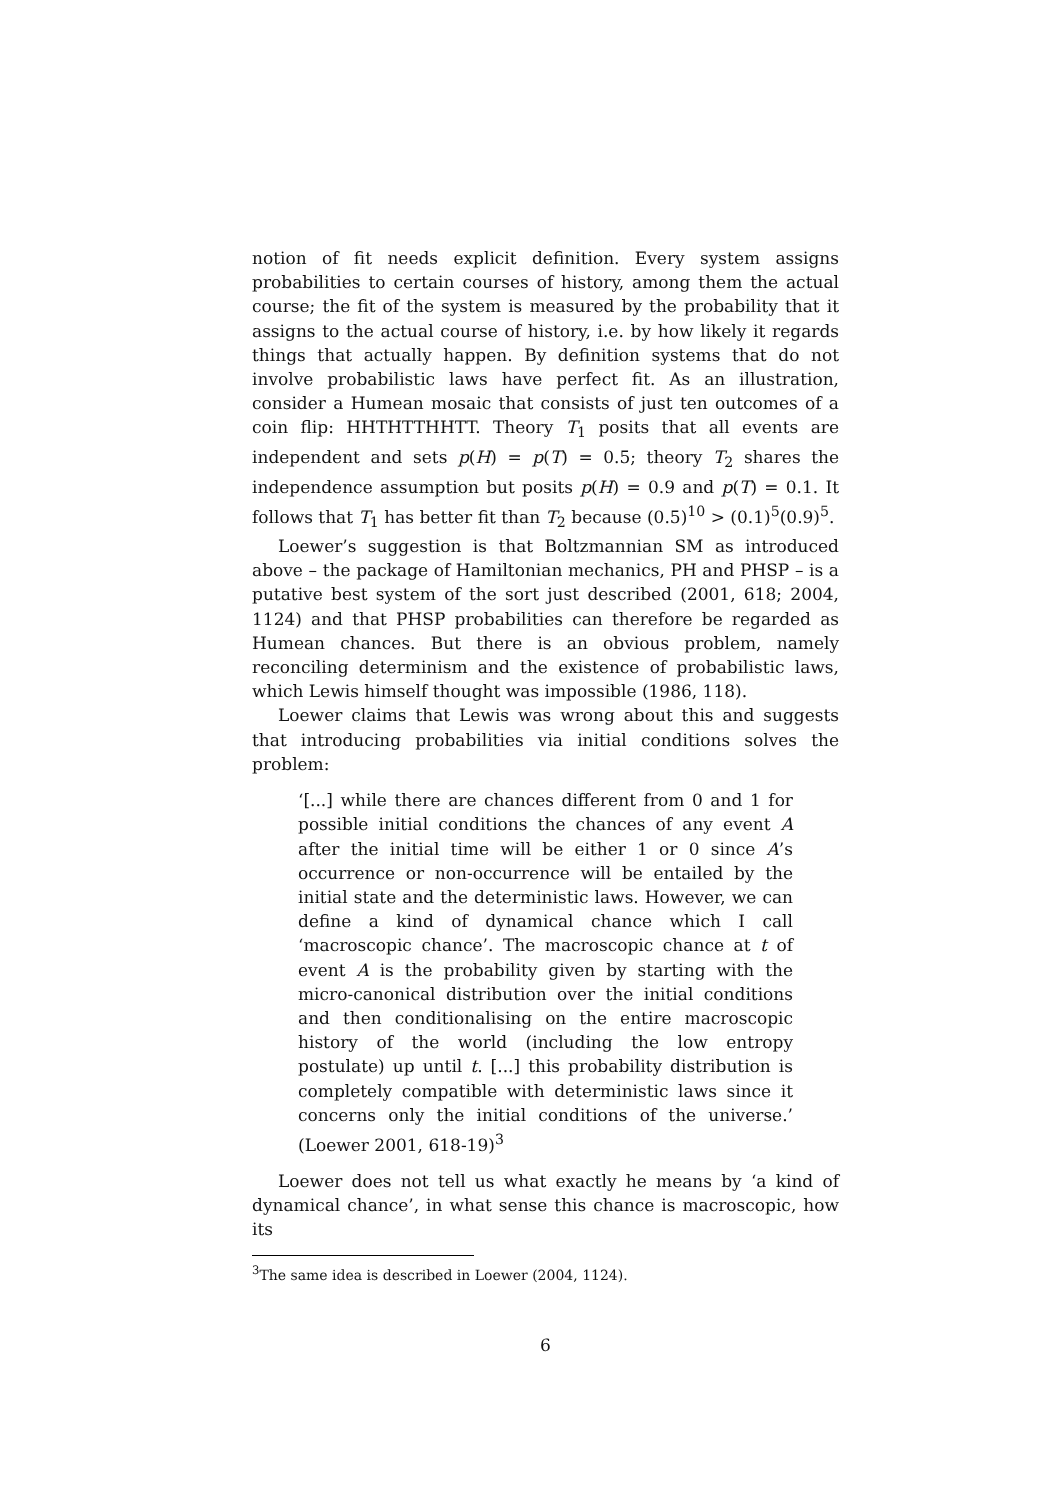notion of fit needs explicit definition. Every system assigns probabilities to certain courses of history, among them the actual course; the fit of the system is measured by the probability that it assigns to the actual course of history, i.e. by how likely it regards things that actually happen. By definition systems that do not involve probabilistic laws have perfect fit. As an illustration, consider a Humean mosaic that consists of just ten outcomes of a coin flip: HHTHTTHHTT. Theory T<sub>1</sub> posits that all events are independent and sets p(H) = p(T) = 0.5; theory T<sub>2</sub> shares the independence assumption but posits p(H) = 0.9 and p(T) = 0.1. It follows that T<sub>1</sub> has better fit than T<sub>2</sub> because (0.5)<sup>10</sup> > (0.1)<sup>5</sup>(0.9)<sup>5</sup>.
Loewer’s suggestion is that Boltzmannian SM as introduced above – the package of Hamiltonian mechanics, PH and PHSP – is a putative best system of the sort just described (2001, 618; 2004, 1124) and that PHSP probabilities can therefore be regarded as Humean chances. But there is an obvious problem, namely reconciling determinism and the existence of probabilistic laws, which Lewis himself thought was impossible (1986, 118).
Loewer claims that Lewis was wrong about this and suggests that introducing probabilities via initial conditions solves the problem:
‘[...] while there are chances different from 0 and 1 for possible initial conditions the chances of any event A after the initial time will be either 1 or 0 since A’s occurrence or non-occurrence will be entailed by the initial state and the deterministic laws. However, we can define a kind of dynamical chance which I call ‘macroscopic chance’. The macroscopic chance at t of event A is the probability given by starting with the micro-canonical distribution over the initial conditions and then conditionalising on the entire macroscopic history of the world (including the low entropy postulate) up until t. [...] this probability distribution is completely compatible with deterministic laws since it concerns only the initial conditions of the universe.’ (Loewer 2001, 618-19)<sup>3</sup>
Loewer does not tell us what exactly he means by ‘a kind of dynamical chance’, in what sense this chance is macroscopic, how its
<sup>3</sup> The same idea is described in Loewer (2004, 1124).
6